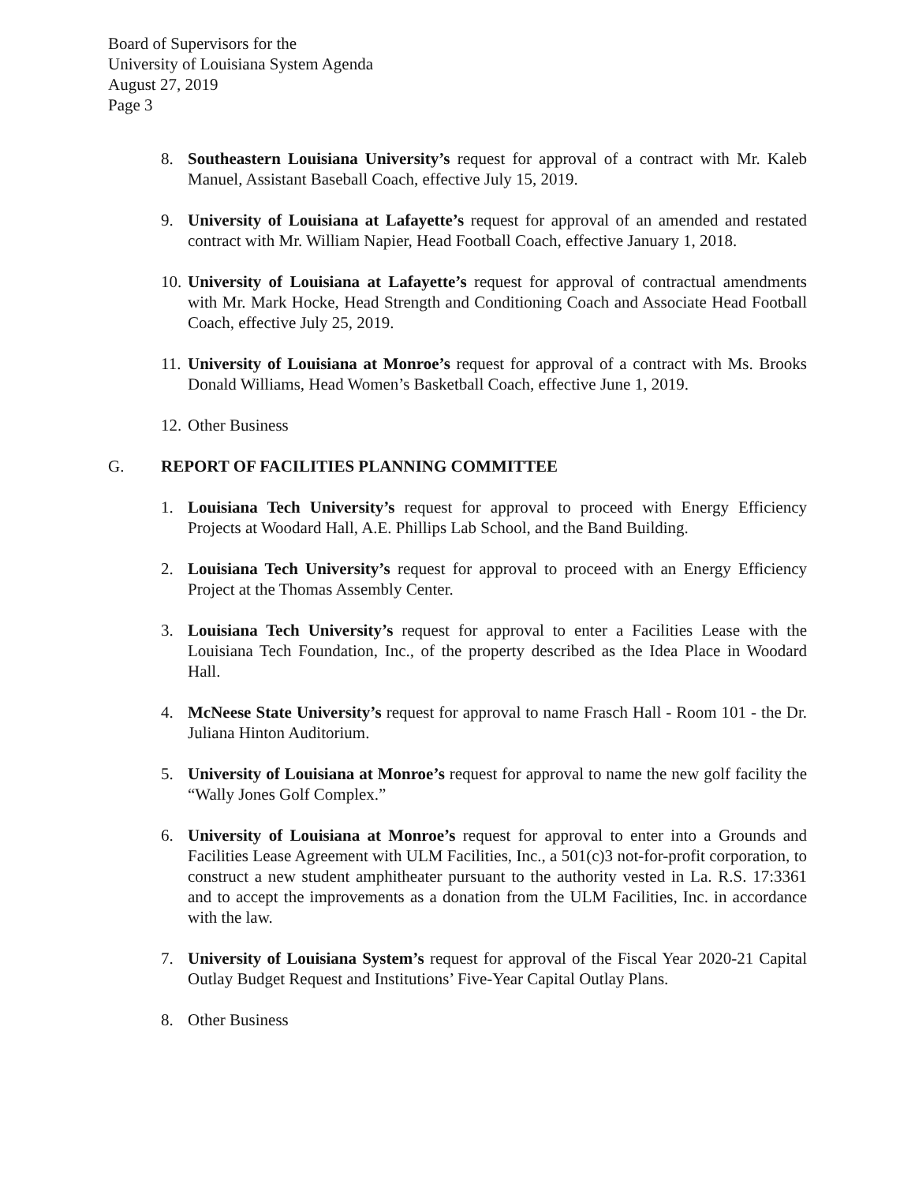Board of Supervisors for the
University of Louisiana System Agenda
August 27, 2019
Page 3
8. Southeastern Louisiana University’s request for approval of a contract with Mr. Kaleb Manuel, Assistant Baseball Coach, effective July 15, 2019.
9. University of Louisiana at Lafayette’s request for approval of an amended and restated contract with Mr. William Napier, Head Football Coach, effective January 1, 2018.
10.
University of Louisiana at Lafayette’s request for approval of contractual amendments with Mr. Mark Hocke, Head Strength and Conditioning Coach and Associate Head Football Coach, effective July 25, 2019.
11.
University of Louisiana at Monroe’s request for approval of a contract with Ms. Brooks Donald Williams, Head Women’s Basketball Coach, effective June 1, 2019.
12.
Other Business
G. REPORT OF FACILITIES PLANNING COMMITTEE
1. Louisiana Tech University’s request for approval to proceed with Energy Efficiency Projects at Woodard Hall, A.E. Phillips Lab School, and the Band Building.
2. Louisiana Tech University’s request for approval to proceed with an Energy Efficiency Project at the Thomas Assembly Center.
3. Louisiana Tech University’s request for approval to enter a Facilities Lease with the Louisiana Tech Foundation, Inc., of the property described as the Idea Place in Woodard Hall.
4. McNeese State University’s request for approval to name Frasch Hall - Room 101 - the Dr. Juliana Hinton Auditorium.
5. University of Louisiana at Monroe’s request for approval to name the new golf facility the “Wally Jones Golf Complex.”
6. University of Louisiana at Monroe’s request for approval to enter into a Grounds and Facilities Lease Agreement with ULM Facilities, Inc., a 501(c)3 not-for-profit corporation, to construct a new student amphitheater pursuant to the authority vested in La. R.S. 17:3361 and to accept the improvements as a donation from the ULM Facilities, Inc. in accordance with the law.
7. University of Louisiana System’s request for approval of the Fiscal Year 2020-21 Capital Outlay Budget Request and Institutions’ Five-Year Capital Outlay Plans.
8. Other Business